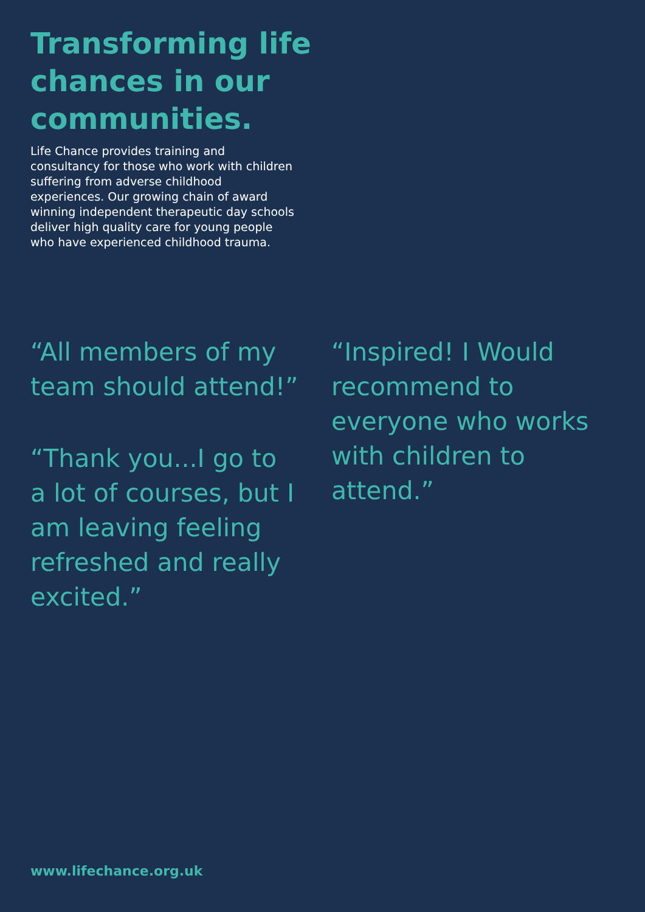Transforming life chances in our communities.
Life Chance provides training and consultancy for those who work with children suffering from adverse childhood experiences. Our growing chain of award winning independent therapeutic day schools deliver high quality care for young people who have experienced childhood trauma.
“All members of my team should attend!”
“Thank you...I go to a lot of courses, but I am leaving feeling refreshed and really excited.”
“Inspired! I Would recommend to everyone who works with children to attend.”
www.lifechance.org.uk